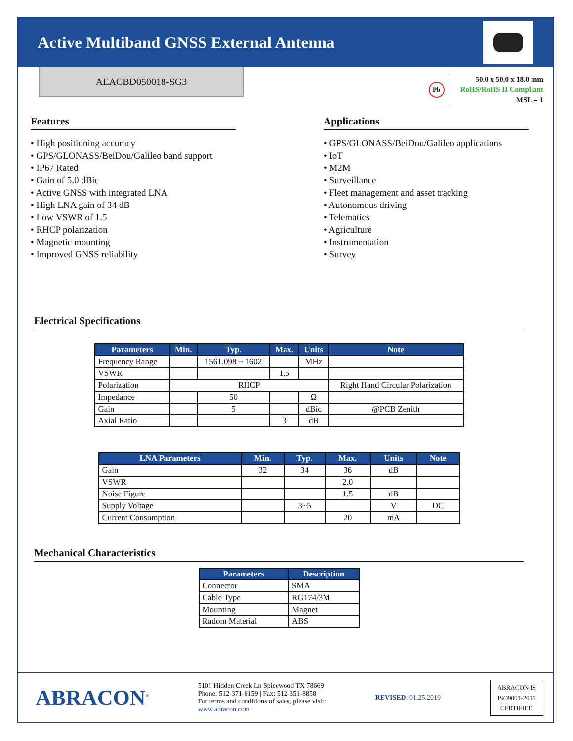Active Multiband GNSS External Antenna
AEACBD050018-SG3
Pb
50.0 x 50.0 x 18.0 mm
RoHS/RoHS II Compliant
MSL = 1
Features
• High positioning accuracy
• GPS/GLONASS/BeiDou/Galileo band support
• IP67 Rated
• Gain of 5.0 dBic
• Active GNSS with integrated LNA
• High LNA gain of 34 dB
• Low VSWR of 1.5
• RHCP polarization
• Magnetic mounting
• Improved GNSS reliability
Applications
• GPS/GLONASS/BeiDou/Galileo applications
• IoT
• M2M
• Surveillance
• Fleet management and asset tracking
• Autonomous driving
• Telematics
• Agriculture
• Instrumentation
• Survey
Electrical Specifications
| Parameters | Min. | Typ. | Max. | Units | Note |
| --- | --- | --- | --- | --- | --- |
| Frequency Range | | 1561.098 ~ 1602 | | MHz | |
| VSWR | | | 1.5 | | |
| Polarization | RHCP | | | | Right Hand Circular Polarization |
| Impedance | | 50 | | Ω | |
| Gain | | 5 | | dBic | @PCB Zenith |
| Axial Ratio | | | 3 | dB | |
| LNA Parameters | Min. | Typ. | Max. | Units | Note |
| --- | --- | --- | --- | --- | --- |
| Gain | 32 | 34 | 36 | dB | |
| VSWR | | | 2.0 | | |
| Noise Figure | | | 1.5 | dB | |
| Supply Voltage | | 3~5 | | V | DC |
| Current Consumption | | | 20 | mA | |
Mechanical Characteristics
| Parameters | Description |
| --- | --- |
| Connector | SMA |
| Cable Type | RG174/3M |
| Mounting | Magnet |
| Radom Material | ABS |
ABRACON<sup>®</sup>
5101 Hidden Creek Ln Spicewood TX 78669
Phone: 512-371-6159 | Fax: 512-351-8858
For terms and conditions of sales, please visit:
www.abracon.com
REVISED: 01.25.2019
ABRACON IS
ISO9001-2015
CERTIFIED